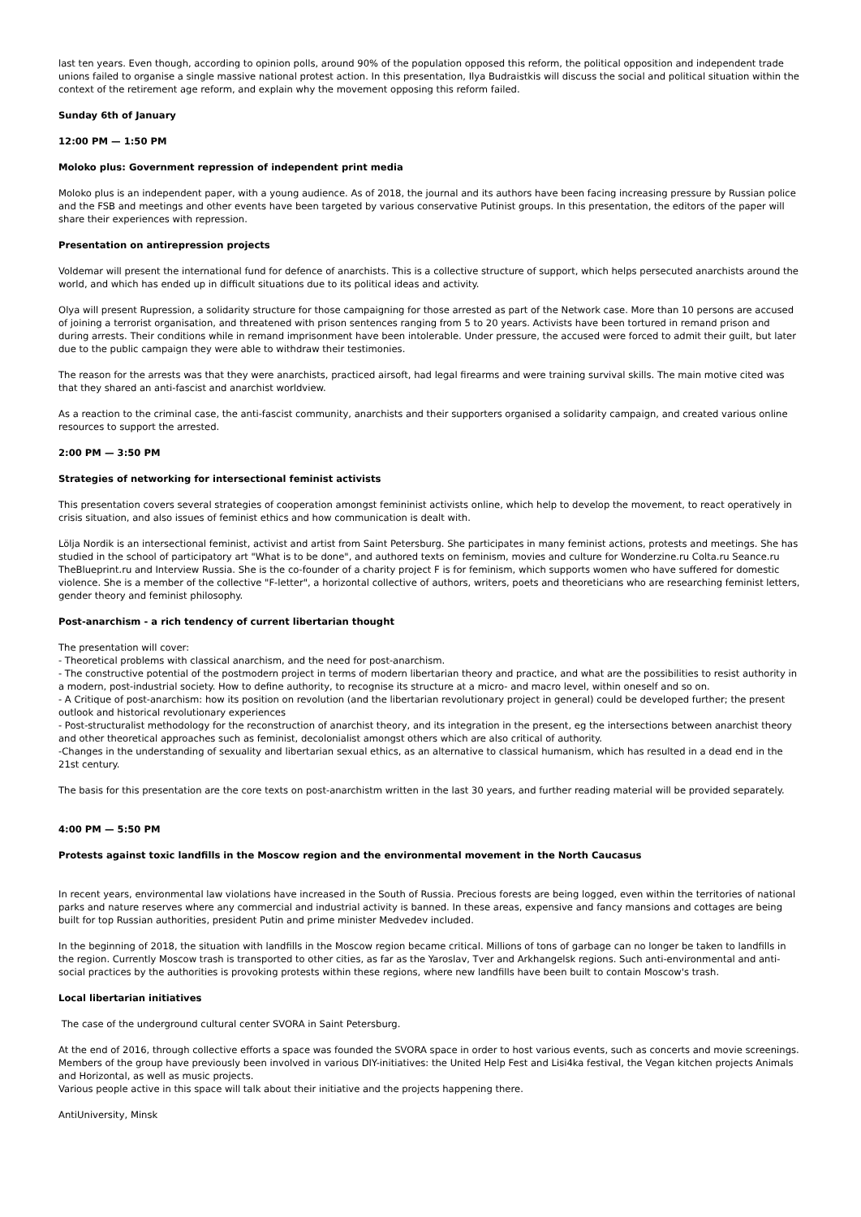last ten years. Even though, according to opinion polls, around 90% of the population opposed this reform, the political opposition and independent trade unions failed to organise a single massive national protest action. In this presentation, Ilya Budraistkis will discuss the social and political situation within the context of the retirement age reform, and explain why the movement opposing this reform failed.
Sunday 6th of January
12:00 PM — 1:50 PM
Moloko plus: Government repression of independent print media
Moloko plus is an independent paper, with a young audience. As of 2018, the journal and its authors have been facing increasing pressure by Russian police and the FSB and meetings and other events have been targeted by various conservative Putinist groups. In this presentation, the editors of the paper will share their experiences with repression.
Presentation on antirepression projects
Voldemar will present the international fund for defence of anarchists. This is a collective structure of support, which helps persecuted anarchists around the world, and which has ended up in difficult situations due to its political ideas and activity.
Olya will present Rupression, a solidarity structure for those campaigning for those arrested as part of the Network case. More than 10 persons are accused of joining a terrorist organisation, and threatened with prison sentences ranging from 5 to 20 years. Activists have been tortured in remand prison and during arrests. Their conditions while in remand imprisonment have been intolerable. Under pressure, the accused were forced to admit their guilt, but later due to the public campaign they were able to withdraw their testimonies.
The reason for the arrests was that they were anarchists, practiced airsoft, had legal firearms and were training survival skills. The main motive cited was that they shared an anti-fascist and anarchist worldview.
As a reaction to the criminal case, the anti-fascist community, anarchists and their supporters organised a solidarity campaign, and created various online resources to support the arrested.
2:00 PM — 3:50 PM
Strategies of networking for intersectional feminist activists
This presentation covers several strategies of cooperation amongst femininist activists online, which help to develop the movement, to react operatively in crisis situation, and also issues of feminist ethics and how communication is dealt with.
Lölja Nordik is an intersectional feminist, activist and artist from Saint Petersburg. She participates in many feminist actions, protests and meetings. She has studied in the school of participatory art "What is to be done", and authored texts on feminism, movies and culture for Wonderzine.ru Colta.ru Seance.ru TheBlueprint.ru and Interview Russia. She is the co-founder of a charity project F is for feminism, which supports women who have suffered for domestic violence. She is a member of the collective "F-letter", a horizontal collective of authors, writers, poets and theoreticians who are researching feminist letters, gender theory and feminist philosophy.
Post-anarchism - a rich tendency of current libertarian thought
The presentation will cover:
- Theoretical problems with classical anarchism, and the need for post-anarchism.
- The constructive potential of the postmodern project in terms of modern libertarian theory and practice, and what are the possibilities to resist authority in a modern, post-industrial society. How to define authority, to recognise its structure at a micro- and macro level, within oneself and so on.
- A Critique of post-anarchism: how its position on revolution (and the libertarian revolutionary project in general) could be developed further; the present outlook and historical revolutionary experiences
- Post-structuralist methodology for the reconstruction of anarchist theory, and its integration in the present, eg the intersections between anarchist theory and other theoretical approaches such as feminist, decolonialist amongst others which are also critical of authority.
-Changes in the understanding of sexuality and libertarian sexual ethics, as an alternative to classical humanism, which has resulted in a dead end in the 21st century.
The basis for this presentation are the core texts on post-anarchistm written in the last 30 years, and further reading material will be provided separately.
4:00 PM — 5:50 PM
Protests against toxic landfills in the Moscow region and the environmental movement in the North Caucasus
In recent years, environmental law violations have increased in the South of Russia. Precious forests are being logged, even within the territories of national parks and nature reserves where any commercial and industrial activity is banned. In these areas, expensive and fancy mansions and cottages are being built for top Russian authorities, president Putin and prime minister Medvedev included.
In the beginning of 2018, the situation with landfills in the Moscow region became critical. Millions of tons of garbage can no longer be taken to landfills in the region. Currently Moscow trash is transported to other cities, as far as the Yaroslav, Tver and Arkhangelsk regions. Such anti-environmental and anti-social practices by the authorities is provoking protests within these regions, where new landfills have been built to contain Moscow's trash.
Local libertarian initiatives
The case of the underground cultural center SVORA in Saint Petersburg.
At the end of 2016, through collective efforts a space was founded the SVORA space in order to host various events, such as concerts and movie screenings. Members of the group have previously been involved in various DIY-initiatives: the United Help Fest and Lisi4ka festival, the Vegan kitchen projects Animals and Horizontal, as well as music projects.
Various people active in this space will talk about their initiative and the projects happening there.
AntiUniversity, Minsk